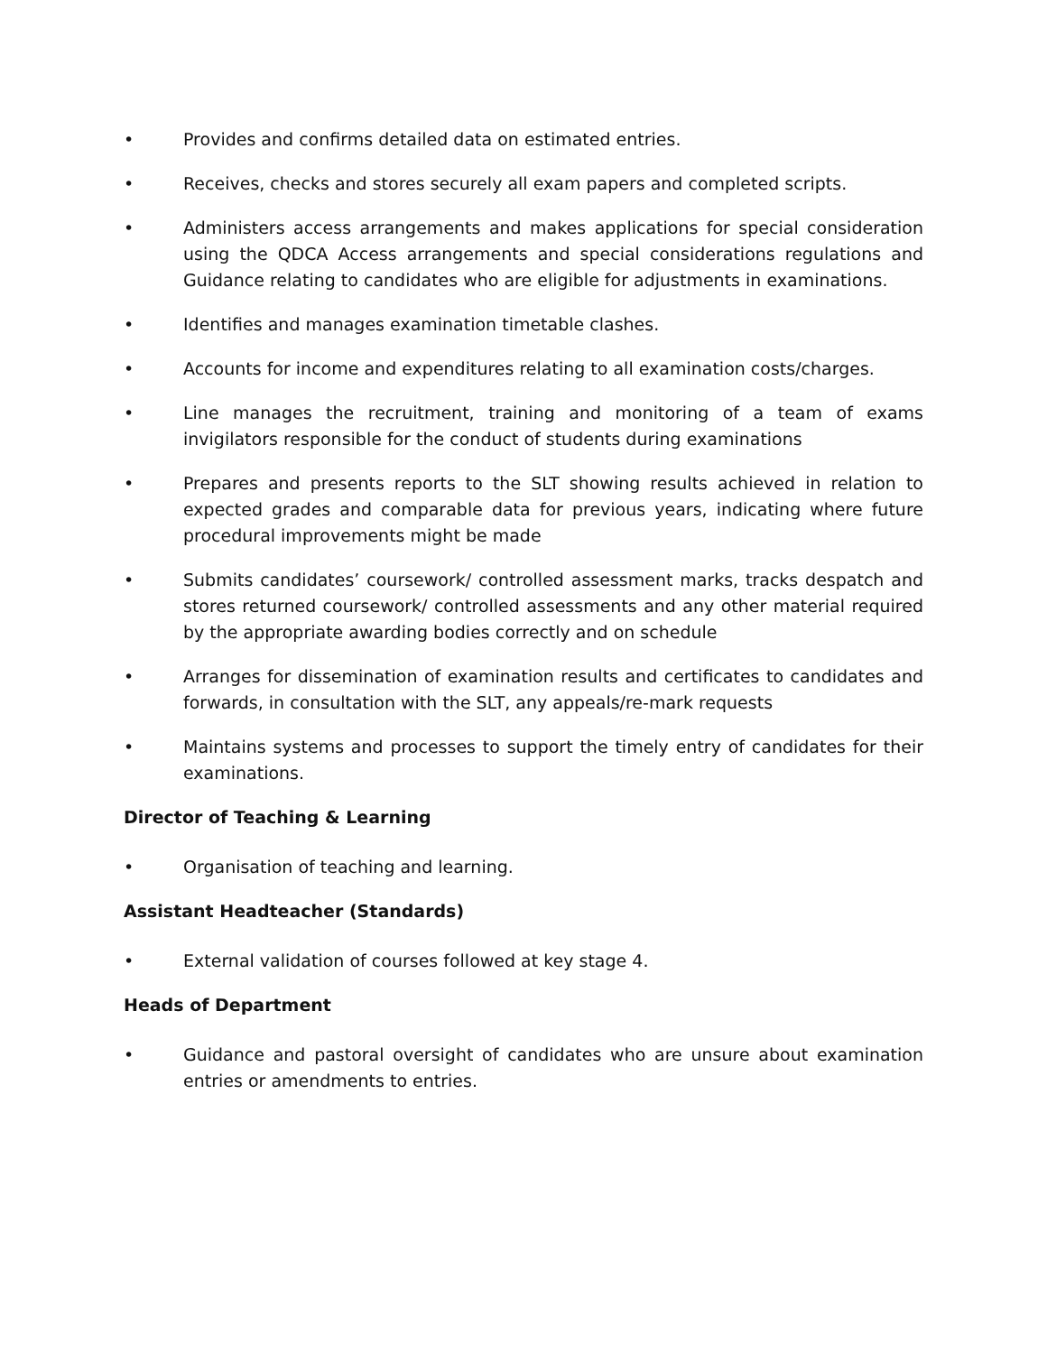• Provides and confirms detailed data on estimated entries.
• Receives, checks and stores securely all exam papers and completed scripts.
• Administers access arrangements and makes applications for special consideration using the QDCA Access arrangements and special considerations regulations and Guidance relating to candidates who are eligible for adjustments in examinations.
• Identifies and manages examination timetable clashes.
• Accounts for income and expenditures relating to all examination costs/charges.
• Line manages the recruitment, training and monitoring of a team of exams invigilators responsible for the conduct of students during examinations
• Prepares and presents reports to the SLT showing results achieved in relation to expected grades and comparable data for previous years, indicating where future procedural improvements might be made
• Submits candidates’ coursework/ controlled assessment marks, tracks despatch and stores returned coursework/ controlled assessments and any other material required by the appropriate awarding bodies correctly and on schedule
• Arranges for dissemination of examination results and certificates to candidates and forwards, in consultation with the SLT, any appeals/re-mark requests
• Maintains systems and processes to support the timely entry of candidates for their examinations.
Director of Teaching & Learning
• Organisation of teaching and learning.
Assistant Headteacher (Standards)
• External validation of courses followed at key stage 4.
Heads of Department
• Guidance and pastoral oversight of candidates who are unsure about examination entries or amendments to entries.